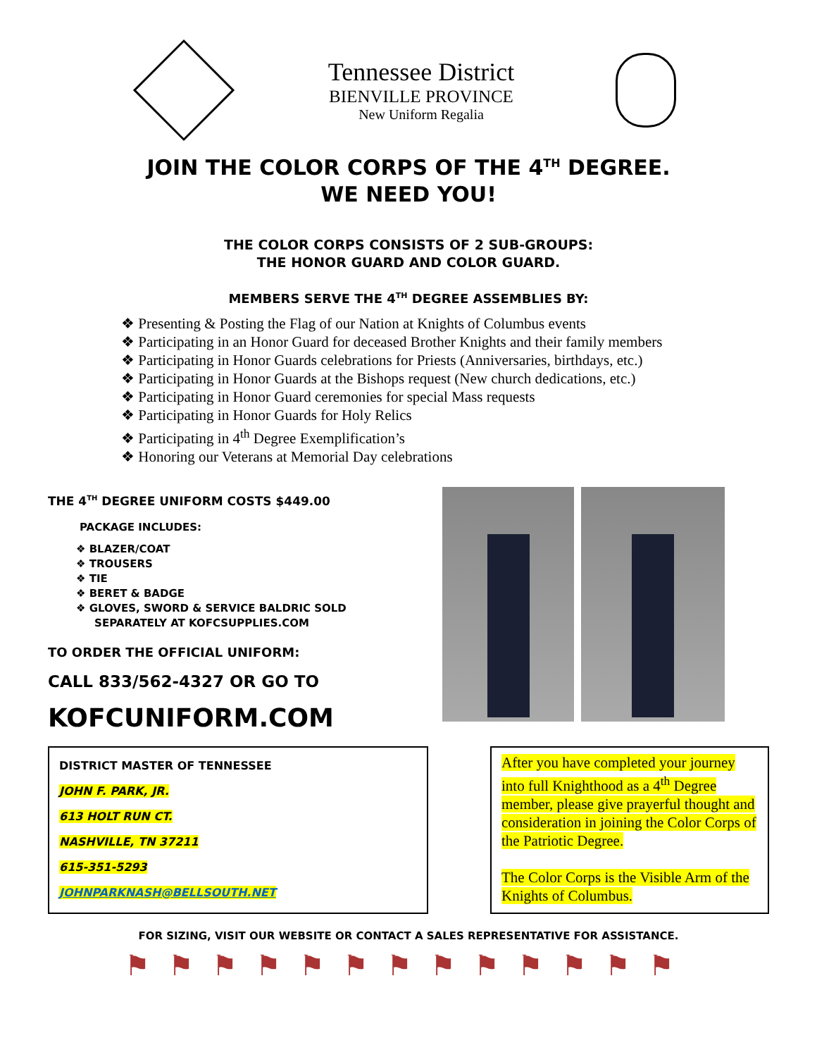Tennessee District
BIENVILLE PROVINCE
New Uniform Regalia
JOIN THE COLOR CORPS OF THE 4<sup>TH</sup> DEGREE.
WE NEED YOU!
THE COLOR CORPS CONSISTS OF 2 SUB-GROUPS:
THE HONOR GUARD AND COLOR GUARD.
MEMBERS SERVE THE 4<sup>TH</sup> DEGREE ASSEMBLIES BY:
❖ Presenting & Posting the Flag of our Nation at Knights of Columbus events
❖ Participating in an Honor Guard for deceased Brother Knights and their family members
❖ Participating in Honor Guards celebrations for Priests (Anniversaries, birthdays, etc.)
❖ Participating in Honor Guards at the Bishops request (New church dedications, etc.)
❖ Participating in Honor Guard ceremonies for special Mass requests
❖ Participating in Honor Guards for Holy Relics
❖ Participating in 4<sup>th</sup> Degree Exemplification’s
❖ Honoring our Veterans at Memorial Day celebrations
THE 4<sup>TH</sup> DEGREE UNIFORM COSTS $449.00
PACKAGE INCLUDES:
❖ BLAZER/COAT
❖ TROUSERS
❖ TIE
❖ BERET & BADGE
❖ GLOVES, SWORD & SERVICE BALDRIC SOLD
SEPARATELY AT KOFCSUPPLIES.COM
TO ORDER THE OFFICIAL UNIFORM:
CALL 833/562-4327 OR GO TO
KOFCUNIFORM.COM
DISTRICT MASTER OF TENNESSEE
JOHN F. PARK, JR.
613 HOLT RUN CT.
NASHVILLE, TN 37211
615-351-5293
JOHNPARKNASH@BELLSOUTH.NET
After you have completed your journey into full Knighthood as a 4<sup>th</sup> Degree member, please give prayerful thought and consideration in joining the Color Corps of the Patriotic Degree.
The Color Corps is the Visible Arm of the Knights of Columbus.
FOR SIZING, VISIT OUR WEBSITE OR CONTACT A SALES REPRESENTATIVE FOR ASSISTANCE.
⚑⚑⚑⚑⚑⚑⚑⚑⚑⚑⚑⚑⚑